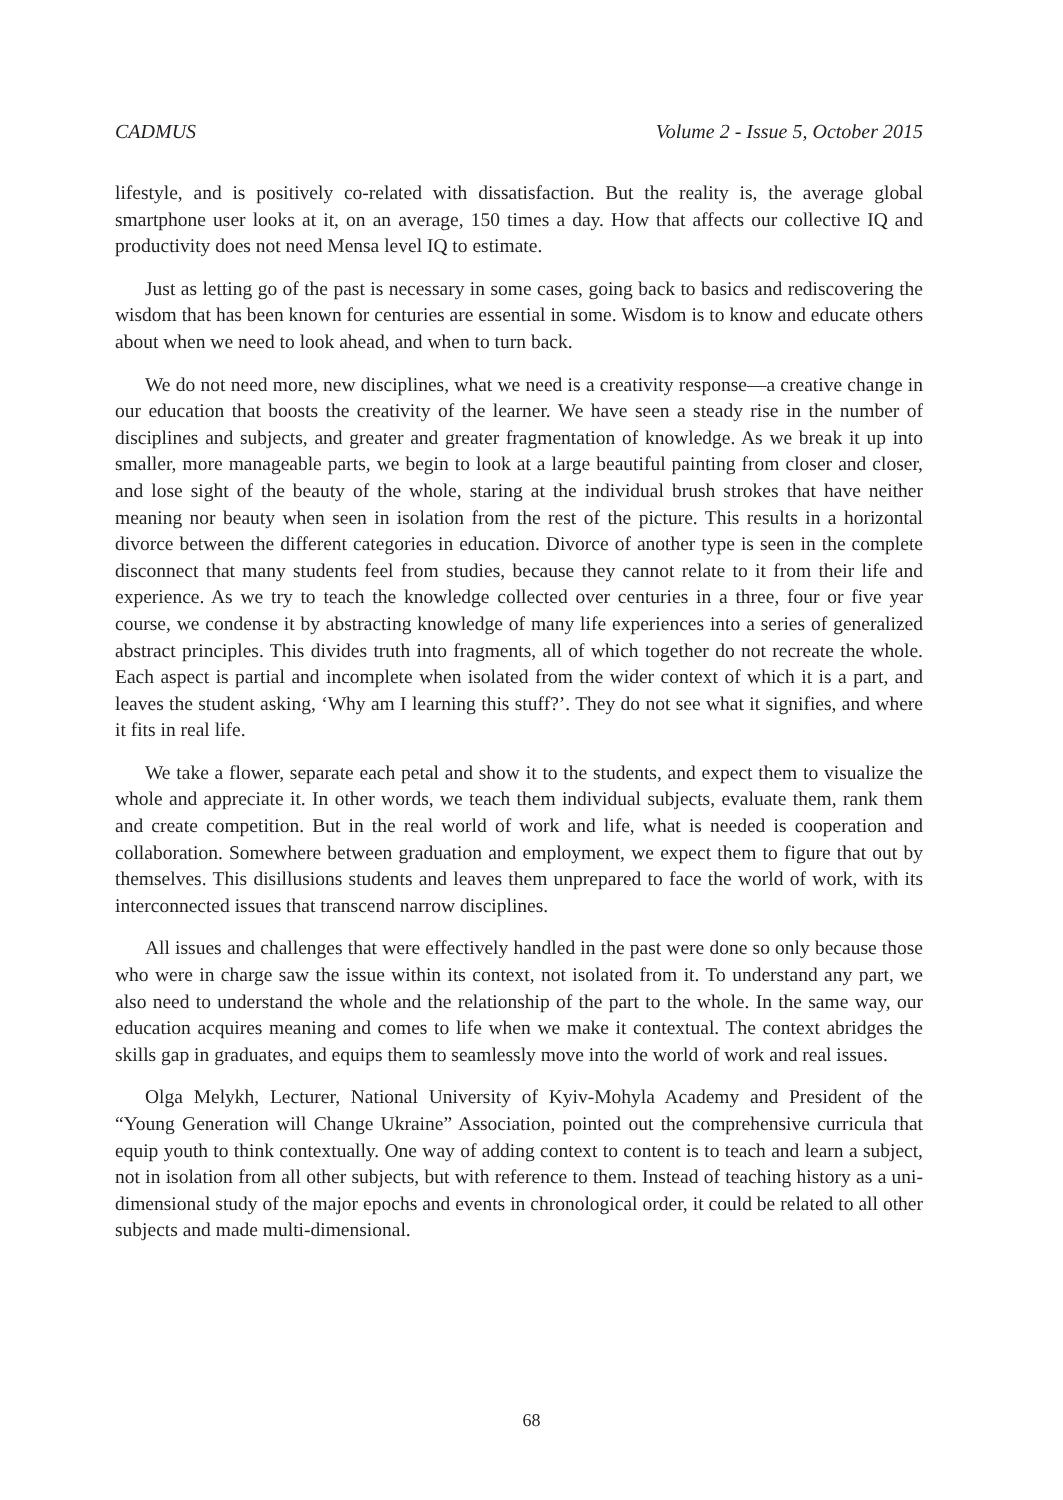CADMUS Volume 2 - Issue 5, October 2015
lifestyle, and is positively co-related with dissatisfaction. But the reality is, the average global smartphone user looks at it, on an average, 150 times a day. How that affects our collective IQ and productivity does not need Mensa level IQ to estimate.
Just as letting go of the past is necessary in some cases, going back to basics and rediscovering the wisdom that has been known for centuries are essential in some. Wisdom is to know and educate others about when we need to look ahead, and when to turn back.
We do not need more, new disciplines, what we need is a creativity response—a creative change in our education that boosts the creativity of the learner. We have seen a steady rise in the number of disciplines and subjects, and greater and greater fragmentation of knowledge. As we break it up into smaller, more manageable parts, we begin to look at a large beautiful painting from closer and closer, and lose sight of the beauty of the whole, staring at the individual brush strokes that have neither meaning nor beauty when seen in isolation from the rest of the picture. This results in a horizontal divorce between the different categories in education. Divorce of another type is seen in the complete disconnect that many students feel from studies, because they cannot relate to it from their life and experience. As we try to teach the knowledge collected over centuries in a three, four or five year course, we condense it by abstracting knowledge of many life experiences into a series of generalized abstract principles. This divides truth into fragments, all of which together do not recreate the whole. Each aspect is partial and incomplete when isolated from the wider context of which it is a part, and leaves the student asking, ‘Why am I learning this stuff?’. They do not see what it signifies, and where it fits in real life.
We take a flower, separate each petal and show it to the students, and expect them to visualize the whole and appreciate it. In other words, we teach them individual subjects, evaluate them, rank them and create competition. But in the real world of work and life, what is needed is cooperation and collaboration. Somewhere between graduation and employment, we expect them to figure that out by themselves. This disillusions students and leaves them unprepared to face the world of work, with its interconnected issues that transcend narrow disciplines.
All issues and challenges that were effectively handled in the past were done so only because those who were in charge saw the issue within its context, not isolated from it. To understand any part, we also need to understand the whole and the relationship of the part to the whole. In the same way, our education acquires meaning and comes to life when we make it contextual. The context abridges the skills gap in graduates, and equips them to seamlessly move into the world of work and real issues.
Olga Melykh, Lecturer, National University of Kyiv-Mohyla Academy and President of the “Young Generation will Change Ukraine” Association, pointed out the comprehensive curricula that equip youth to think contextually. One way of adding context to content is to teach and learn a subject, not in isolation from all other subjects, but with reference to them. Instead of teaching history as a uni-dimensional study of the major epochs and events in chronological order, it could be related to all other subjects and made multi-dimensional.
68